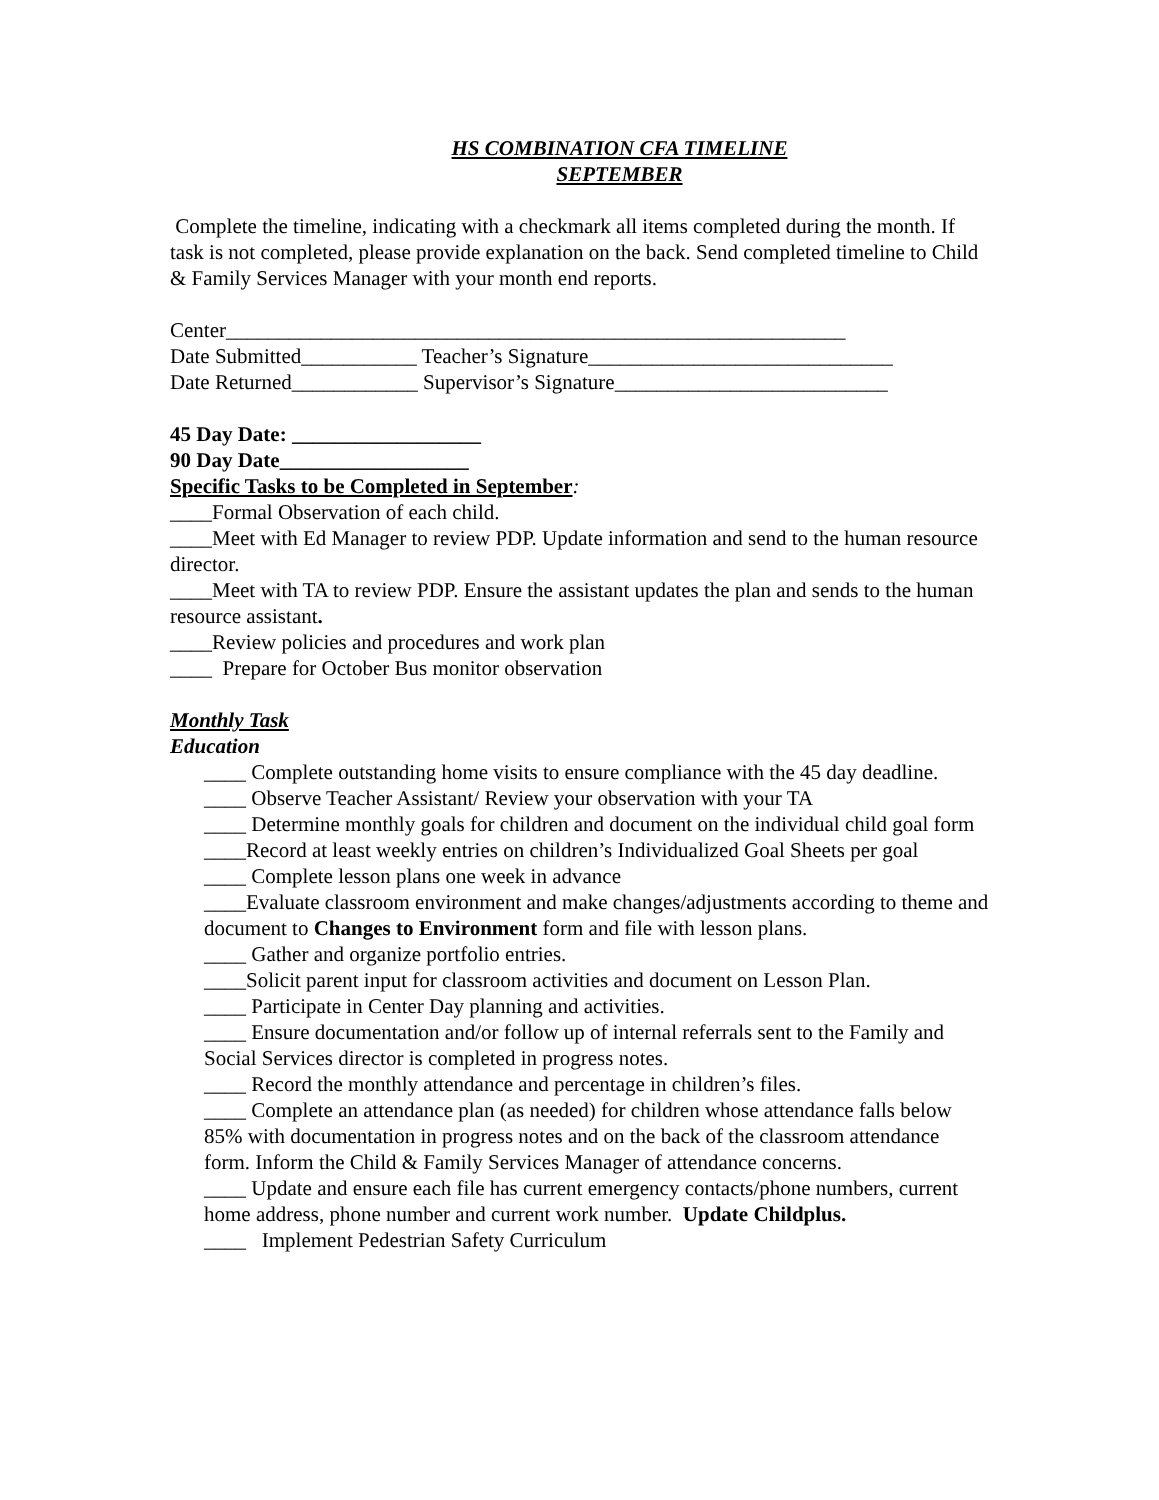HS COMBINATION CFA TIMELINE
SEPTEMBER
Complete the timeline, indicating with a checkmark all items completed during the month. If task is not completed, please provide explanation on the back. Send completed timeline to Child & Family Services Manager with your month end reports.
Center___________________________________________________________
Date Submitted___________ Teacher’s Signature_____________________________
Date Returned____________ Supervisor’s Signature__________________________
45 Day Date: __________________
90 Day Date__________________
Specific Tasks to be Completed in September:
____Formal Observation of each child.
____Meet with Ed Manager to review PDP. Update information and send to the human resource director.
____Meet with TA to review PDP. Ensure the assistant updates the plan and sends to the human resource assistant.
____Review policies and procedures and work plan
____ Prepare for October Bus monitor observation
Monthly Task
Education
____ Complete outstanding home visits to ensure compliance with the 45 day deadline.
____ Observe Teacher Assistant/ Review your observation with your TA
____ Determine monthly goals for children and document on the individual child goal form
____Record at least weekly entries on children’s Individualized Goal Sheets per goal
____ Complete lesson plans one week in advance
____Evaluate classroom environment and make changes/adjustments according to theme and document to Changes to Environment form and file with lesson plans.
____ Gather and organize portfolio entries.
____Solicit parent input for classroom activities and document on Lesson Plan.
____ Participate in Center Day planning and activities.
____ Ensure documentation and/or follow up of internal referrals sent to the Family and Social Services director is completed in progress notes.
____ Record the monthly attendance and percentage in children’s files.
____ Complete an attendance plan (as needed) for children whose attendance falls below 85% with documentation in progress notes and on the back of the classroom attendance form. Inform the Child & Family Services Manager of attendance concerns.
____ Update and ensure each file has current emergency contacts/phone numbers, current home address, phone number and current work number. Update Childplus.
____ Implement Pedestrian Safety Curriculum